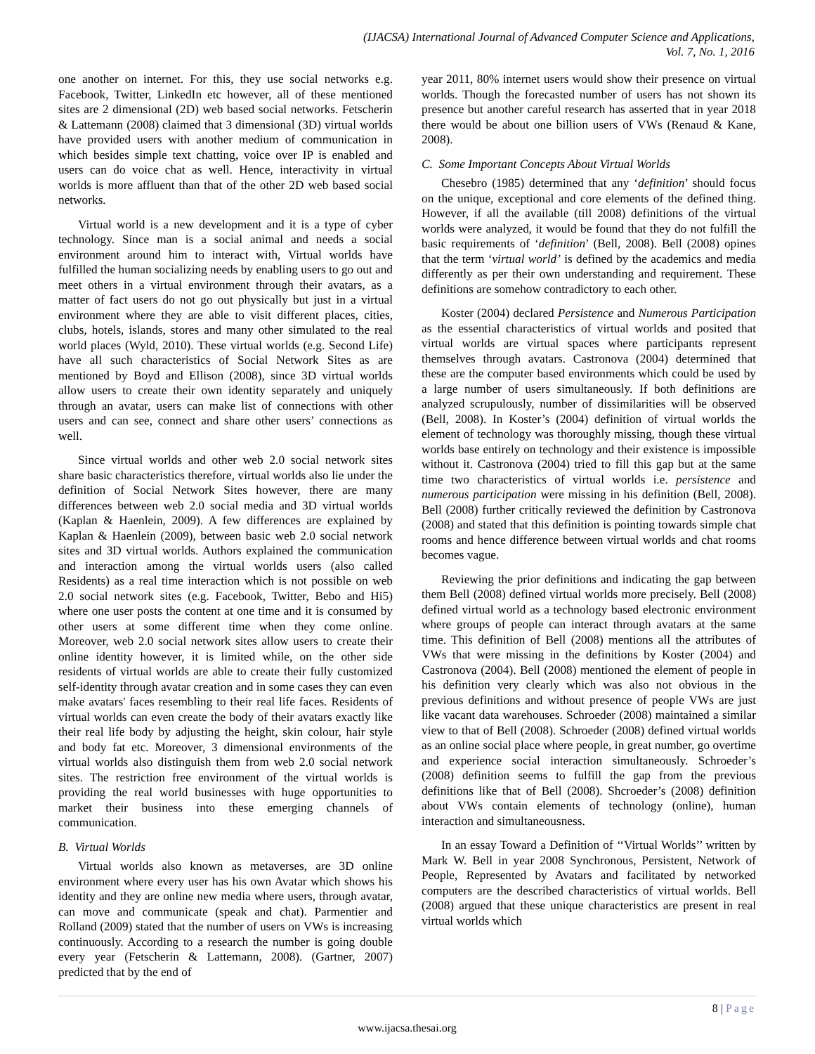(IJACSA) International Journal of Advanced Computer Science and Applications,
Vol. 7, No. 1, 2016
one another on internet. For this, they use social networks e.g. Facebook, Twitter, LinkedIn etc however, all of these mentioned sites are 2 dimensional (2D) web based social networks. Fetscherin & Lattemann (2008) claimed that 3 dimensional (3D) virtual worlds have provided users with another medium of communication in which besides simple text chatting, voice over IP is enabled and users can do voice chat as well. Hence, interactivity in virtual worlds is more affluent than that of the other 2D web based social networks.
Virtual world is a new development and it is a type of cyber technology. Since man is a social animal and needs a social environment around him to interact with, Virtual worlds have fulfilled the human socializing needs by enabling users to go out and meet others in a virtual environment through their avatars, as a matter of fact users do not go out physically but just in a virtual environment where they are able to visit different places, cities, clubs, hotels, islands, stores and many other simulated to the real world places (Wyld, 2010). These virtual worlds (e.g. Second Life) have all such characteristics of Social Network Sites as are mentioned by Boyd and Ellison (2008), since 3D virtual worlds allow users to create their own identity separately and uniquely through an avatar, users can make list of connections with other users and can see, connect and share other users’ connections as well.
Since virtual worlds and other web 2.0 social network sites share basic characteristics therefore, virtual worlds also lie under the definition of Social Network Sites however, there are many differences between web 2.0 social media and 3D virtual worlds (Kaplan & Haenlein, 2009). A few differences are explained by Kaplan & Haenlein (2009), between basic web 2.0 social network sites and 3D virtual worlds. Authors explained the communication and interaction among the virtual worlds users (also called Residents) as a real time interaction which is not possible on web 2.0 social network sites (e.g. Facebook, Twitter, Bebo and Hi5) where one user posts the content at one time and it is consumed by other users at some different time when they come online. Moreover, web 2.0 social network sites allow users to create their online identity however, it is limited while, on the other side residents of virtual worlds are able to create their fully customized self-identity through avatar creation and in some cases they can even make avatars' faces resembling to their real life faces. Residents of virtual worlds can even create the body of their avatars exactly like their real life body by adjusting the height, skin colour, hair style and body fat etc. Moreover, 3 dimensional environments of the virtual worlds also distinguish them from web 2.0 social network sites. The restriction free environment of the virtual worlds is providing the real world businesses with huge opportunities to market their business into these emerging channels of communication.
B. Virtual Worlds
Virtual worlds also known as metaverses, are 3D online environment where every user has his own Avatar which shows his identity and they are online new media where users, through avatar, can move and communicate (speak and chat). Parmentier and Rolland (2009) stated that the number of users on VWs is increasing continuously. According to a research the number is going double every year (Fetscherin & Lattemann, 2008). (Gartner, 2007) predicted that by the end of
year 2011, 80% internet users would show their presence on virtual worlds. Though the forecasted number of users has not shown its presence but another careful research has asserted that in year 2018 there would be about one billion users of VWs (Renaud & Kane, 2008).
C. Some Important Concepts About Virtual Worlds
Chesebro (1985) determined that any ‘definition’ should focus on the unique, exceptional and core elements of the defined thing. However, if all the available (till 2008) definitions of the virtual worlds were analyzed, it would be found that they do not fulfill the basic requirements of ‘definition’ (Bell, 2008). Bell (2008) opines that the term ‘virtual world’ is defined by the academics and media differently as per their own understanding and requirement. These definitions are somehow contradictory to each other.
Koster (2004) declared Persistence and Numerous Participation as the essential characteristics of virtual worlds and posited that virtual worlds are virtual spaces where participants represent themselves through avatars. Castronova (2004) determined that these are the computer based environments which could be used by a large number of users simultaneously. If both definitions are analyzed scrupulously, number of dissimilarities will be observed (Bell, 2008). In Koster’s (2004) definition of virtual worlds the element of technology was thoroughly missing, though these virtual worlds base entirely on technology and their existence is impossible without it. Castronova (2004) tried to fill this gap but at the same time two characteristics of virtual worlds i.e. persistence and numerous participation were missing in his definition (Bell, 2008). Bell (2008) further critically reviewed the definition by Castronova (2008) and stated that this definition is pointing towards simple chat rooms and hence difference between virtual worlds and chat rooms becomes vague.
Reviewing the prior definitions and indicating the gap between them Bell (2008) defined virtual worlds more precisely. Bell (2008) defined virtual world as a technology based electronic environment where groups of people can interact through avatars at the same time. This definition of Bell (2008) mentions all the attributes of VWs that were missing in the definitions by Koster (2004) and Castronova (2004). Bell (2008) mentioned the element of people in his definition very clearly which was also not obvious in the previous definitions and without presence of people VWs are just like vacant data warehouses. Schroeder (2008) maintained a similar view to that of Bell (2008). Schroeder (2008) defined virtual worlds as an online social place where people, in great number, go overtime and experience social interaction simultaneously. Schroeder’s (2008) definition seems to fulfill the gap from the previous definitions like that of Bell (2008). Shcroeder’s (2008) definition about VWs contain elements of technology (online), human interaction and simultaneousness.
In an essay Toward a Definition of ‘‘Virtual Worlds’’ written by Mark W. Bell in year 2008 Synchronous, Persistent, Network of People, Represented by Avatars and facilitated by networked computers are the described characteristics of virtual worlds. Bell (2008) argued that these unique characteristics are present in real virtual worlds which
8 | Page
www.ijacsa.thesai.org